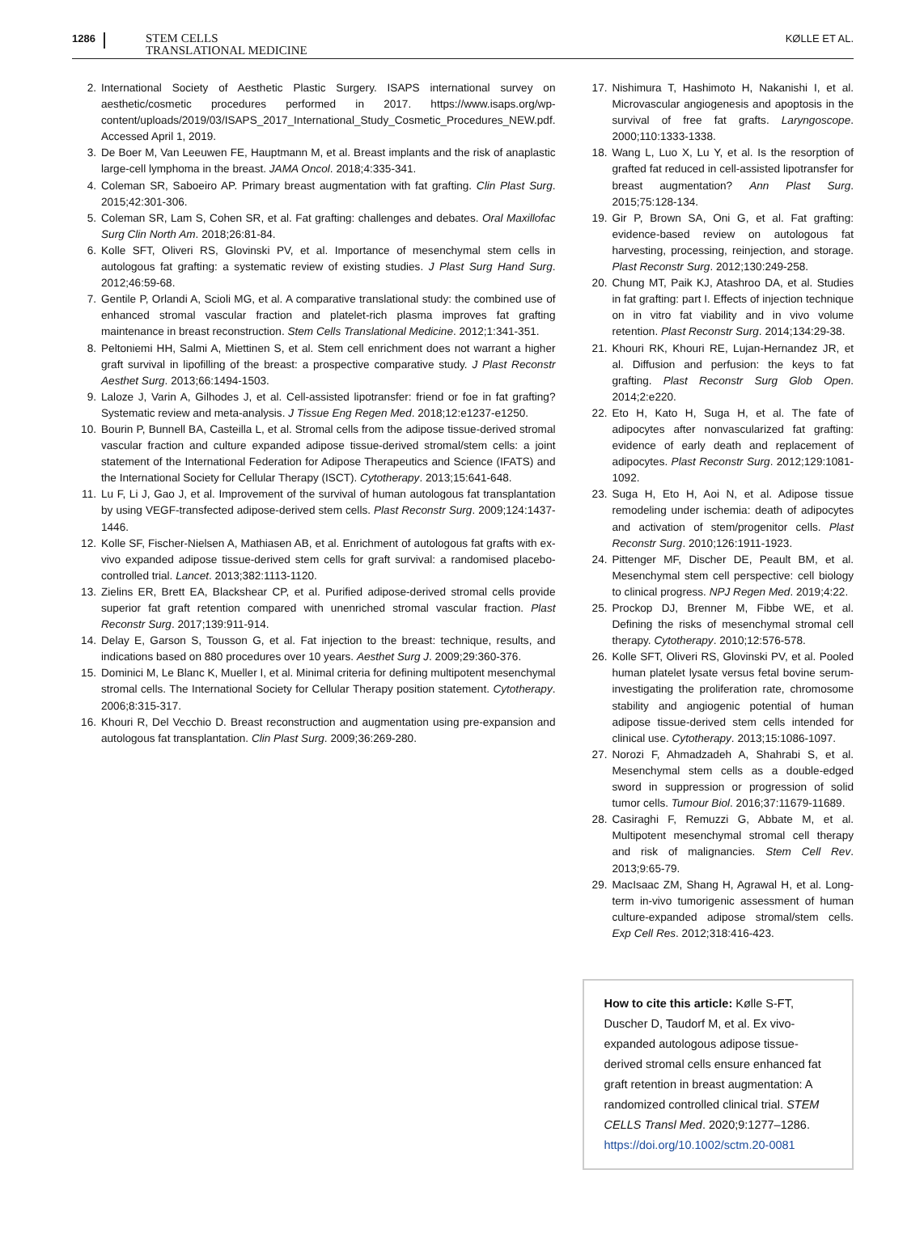1286
STEM CELLS
TRANSLATIONAL MEDICINE
KØLLE ET AL.
2. International Society of Aesthetic Plastic Surgery. ISAPS international survey on aesthetic/cosmetic procedures performed in 2017. https://www.isaps.org/wp-content/uploads/2019/03/ISAPS_2017_International_Study_Cosmetic_Procedures_NEW.pdf. Accessed April 1, 2019.
3. De Boer M, Van Leeuwen FE, Hauptmann M, et al. Breast implants and the risk of anaplastic large-cell lymphoma in the breast. JAMA Oncol. 2018;4:335-341.
4. Coleman SR, Saboeiro AP. Primary breast augmentation with fat grafting. Clin Plast Surg. 2015;42:301-306.
5. Coleman SR, Lam S, Cohen SR, et al. Fat grafting: challenges and debates. Oral Maxillofac Surg Clin North Am. 2018;26:81-84.
6. Kolle SFT, Oliveri RS, Glovinski PV, et al. Importance of mesenchymal stem cells in autologous fat grafting: a systematic review of existing studies. J Plast Surg Hand Surg. 2012;46:59-68.
7. Gentile P, Orlandi A, Scioli MG, et al. A comparative translational study: the combined use of enhanced stromal vascular fraction and platelet-rich plasma improves fat grafting maintenance in breast reconstruction. Stem Cells Translational Medicine. 2012;1:341-351.
8. Peltoniemi HH, Salmi A, Miettinen S, et al. Stem cell enrichment does not warrant a higher graft survival in lipofilling of the breast: a prospective comparative study. J Plast Reconstr Aesthet Surg. 2013;66:1494-1503.
9. Laloze J, Varin A, Gilhodes J, et al. Cell-assisted lipotransfer: friend or foe in fat grafting? Systematic review and meta-analysis. J Tissue Eng Regen Med. 2018;12:e1237-e1250.
10. Bourin P, Bunnell BA, Casteilla L, et al. Stromal cells from the adipose tissue-derived stromal vascular fraction and culture expanded adipose tissue-derived stromal/stem cells: a joint statement of the International Federation for Adipose Therapeutics and Science (IFATS) and the International Society for Cellular Therapy (ISCT). Cytotherapy. 2013;15:641-648.
11. Lu F, Li J, Gao J, et al. Improvement of the survival of human autologous fat transplantation by using VEGF-transfected adipose-derived stem cells. Plast Reconstr Surg. 2009;124:1437-1446.
12. Kolle SF, Fischer-Nielsen A, Mathiasen AB, et al. Enrichment of autologous fat grafts with ex-vivo expanded adipose tissue-derived stem cells for graft survival: a randomised placebo-controlled trial. Lancet. 2013;382:1113-1120.
13. Zielins ER, Brett EA, Blackshear CP, et al. Purified adipose-derived stromal cells provide superior fat graft retention compared with unenriched stromal vascular fraction. Plast Reconstr Surg. 2017;139:911-914.
14. Delay E, Garson S, Tousson G, et al. Fat injection to the breast: technique, results, and indications based on 880 procedures over 10 years. Aesthet Surg J. 2009;29:360-376.
15. Dominici M, Le Blanc K, Mueller I, et al. Minimal criteria for defining multipotent mesenchymal stromal cells. The International Society for Cellular Therapy position statement. Cytotherapy. 2006;8:315-317.
16. Khouri R, Del Vecchio D. Breast reconstruction and augmentation using pre-expansion and autologous fat transplantation. Clin Plast Surg. 2009;36:269-280.
17. Nishimura T, Hashimoto H, Nakanishi I, et al. Microvascular angiogenesis and apoptosis in the survival of free fat grafts. Laryngoscope. 2000;110:1333-1338.
18. Wang L, Luo X, Lu Y, et al. Is the resorption of grafted fat reduced in cell-assisted lipotransfer for breast augmentation? Ann Plast Surg. 2015;75:128-134.
19. Gir P, Brown SA, Oni G, et al. Fat grafting: evidence-based review on autologous fat harvesting, processing, reinjection, and storage. Plast Reconstr Surg. 2012;130:249-258.
20. Chung MT, Paik KJ, Atashroo DA, et al. Studies in fat grafting: part I. Effects of injection technique on in vitro fat viability and in vivo volume retention. Plast Reconstr Surg. 2014;134:29-38.
21. Khouri RK, Khouri RE, Lujan-Hernandez JR, et al. Diffusion and perfusion: the keys to fat grafting. Plast Reconstr Surg Glob Open. 2014;2:e220.
22. Eto H, Kato H, Suga H, et al. The fate of adipocytes after nonvascularized fat grafting: evidence of early death and replacement of adipocytes. Plast Reconstr Surg. 2012;129:1081-1092.
23. Suga H, Eto H, Aoi N, et al. Adipose tissue remodeling under ischemia: death of adipocytes and activation of stem/progenitor cells. Plast Reconstr Surg. 2010;126:1911-1923.
24. Pittenger MF, Discher DE, Peault BM, et al. Mesenchymal stem cell perspective: cell biology to clinical progress. NPJ Regen Med. 2019;4:22.
25. Prockop DJ, Brenner M, Fibbe WE, et al. Defining the risks of mesenchymal stromal cell therapy. Cytotherapy. 2010;12:576-578.
26. Kolle SFT, Oliveri RS, Glovinski PV, et al. Pooled human platelet lysate versus fetal bovine serum-investigating the proliferation rate, chromosome stability and angiogenic potential of human adipose tissue-derived stem cells intended for clinical use. Cytotherapy. 2013;15:1086-1097.
27. Norozi F, Ahmadzadeh A, Shahrabi S, et al. Mesenchymal stem cells as a double-edged sword in suppression or progression of solid tumor cells. Tumour Biol. 2016;37:11679-11689.
28. Casiraghi F, Remuzzi G, Abbate M, et al. Multipotent mesenchymal stromal cell therapy and risk of malignancies. Stem Cell Rev. 2013;9:65-79.
29. MacIsaac ZM, Shang H, Agrawal H, et al. Long-term in-vivo tumorigenic assessment of human culture-expanded adipose stromal/stem cells. Exp Cell Res. 2012;318:416-423.
How to cite this article: Kølle S-FT, Duscher D, Taudorf M, et al. Ex vivo-expanded autologous adipose tissue-derived stromal cells ensure enhanced fat graft retention in breast augmentation: A randomized controlled clinical trial. STEM CELLS Transl Med. 2020;9:1277–1286. https://doi.org/10.1002/sctm.20-0081